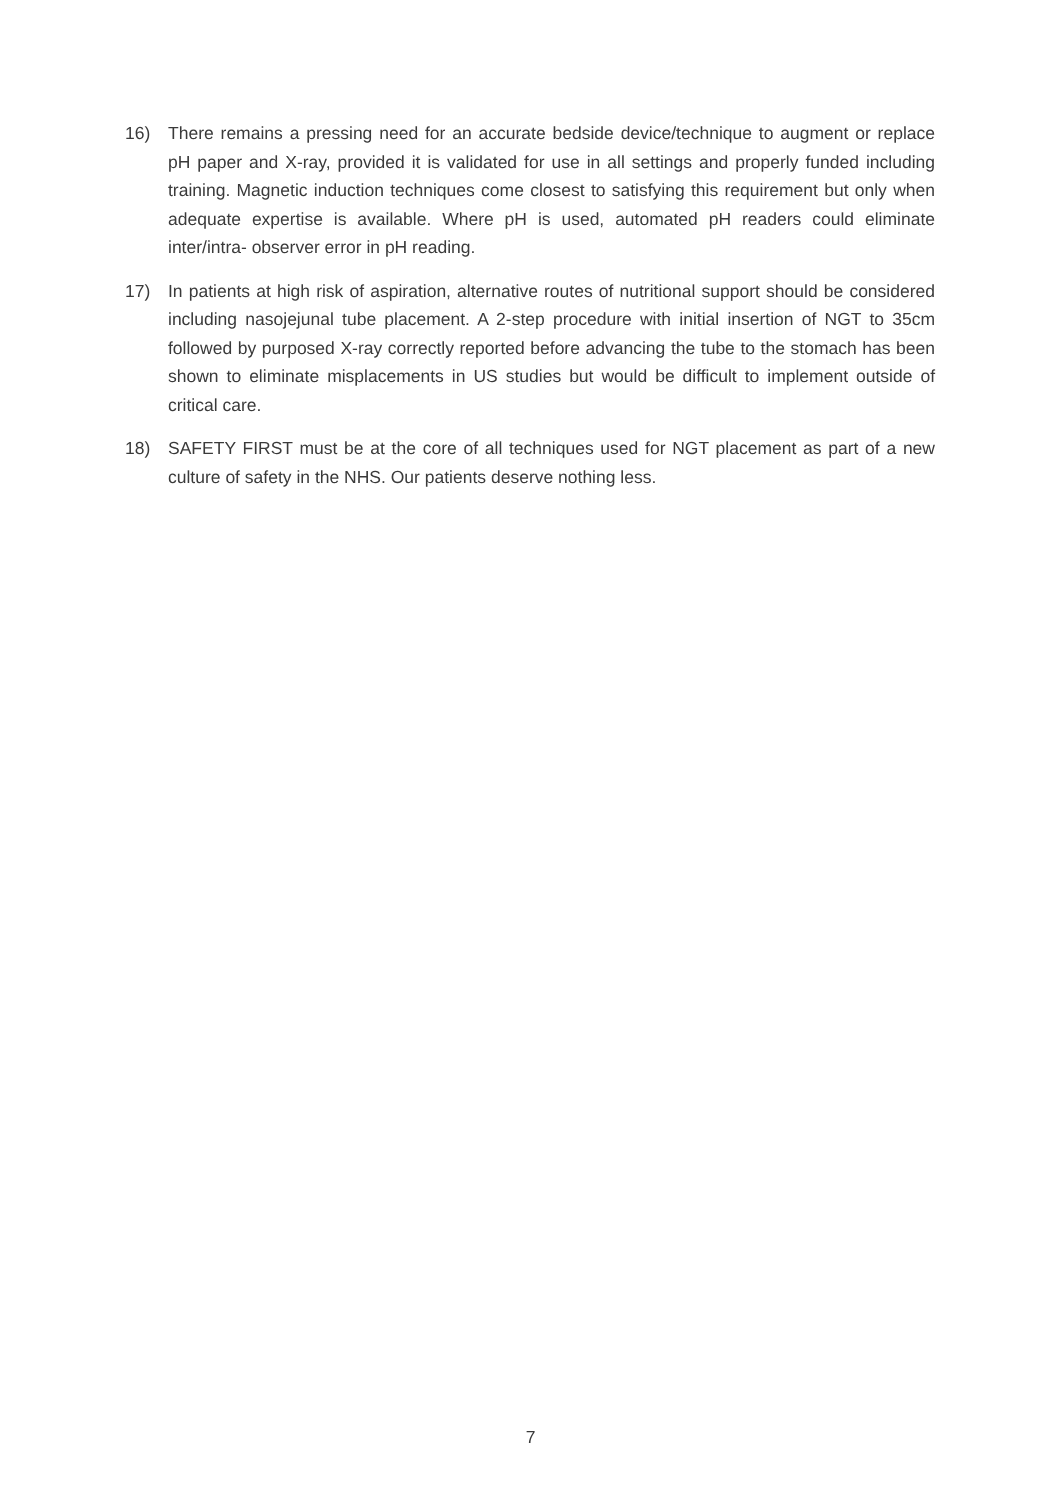16) There remains a pressing need for an accurate bedside device/technique to augment or replace pH paper and X-ray, provided it is validated for use in all settings and properly funded including training. Magnetic induction techniques come closest to satisfying this requirement but only when adequate expertise is available. Where pH is used, automated pH readers could eliminate inter/intra- observer error in pH reading.
17) In patients at high risk of aspiration, alternative routes of nutritional support should be considered including nasojejunal tube placement. A 2-step procedure with initial insertion of NGT to 35cm followed by purposed X-ray correctly reported before advancing the tube to the stomach has been shown to eliminate misplacements in US studies but would be difficult to implement outside of critical care.
18) SAFETY FIRST must be at the core of all techniques used for NGT placement as part of a new culture of safety in the NHS. Our patients deserve nothing less.
7